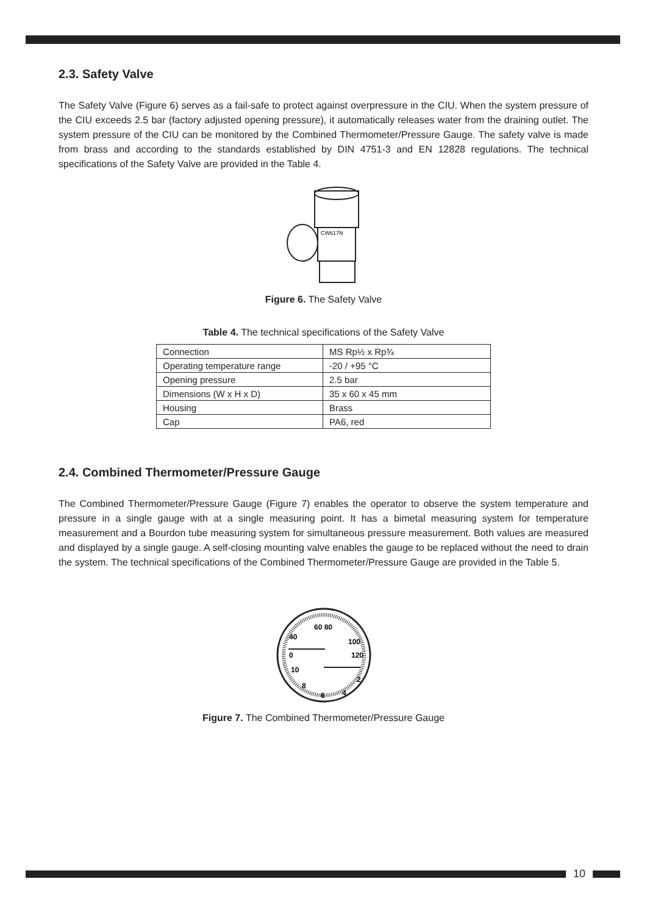2.3. Safety Valve
The Safety Valve (Figure 6) serves as a fail-safe to protect against overpressure in the CIU. When the system pressure of the CIU exceeds 2.5 bar (factory adjusted opening pressure), it automatically releases water from the draining outlet. The system pressure of the CIU can be monitored by the Combined Thermometer/Pressure Gauge. The safety valve is made from brass and according to the standards established by DIN 4751-3 and EN 12828 regulations. The technical specifications of the Safety Valve are provided in the Table 4.
CW617N
Figure 6. The Safety Valve
Table 4. The technical specifications of the Safety Valve
| Connection | MS Rp½ x Rp¾ |
| Operating temperature range | -20 / +95 °C |
| Opening pressure | 2.5 bar |
| Dimensions (W x H x D) | 35 x 60 x 45 mm |
| Housing | Brass |
| Cap | PA6, red |
2.4. Combined Thermometer/Pressure Gauge
The Combined Thermometer/Pressure Gauge (Figure 7) enables the operator to observe the system temperature and pressure in a single gauge with at a single measuring point. It has a bimetal measuring system for temperature measurement and a Bourdon tube measuring system for simultaneous pressure measurement. Both values are measured and displayed by a single gauge. A self-closing mounting valve enables the gauge to be replaced without the need to drain the system. The technical specifications of the Combined Thermometer/Pressure Gauge are provided in the Table 5.
60 80
40
100
0
120
10
2
8
4
6
Figure 7. The Combined Thermometer/Pressure Gauge
10